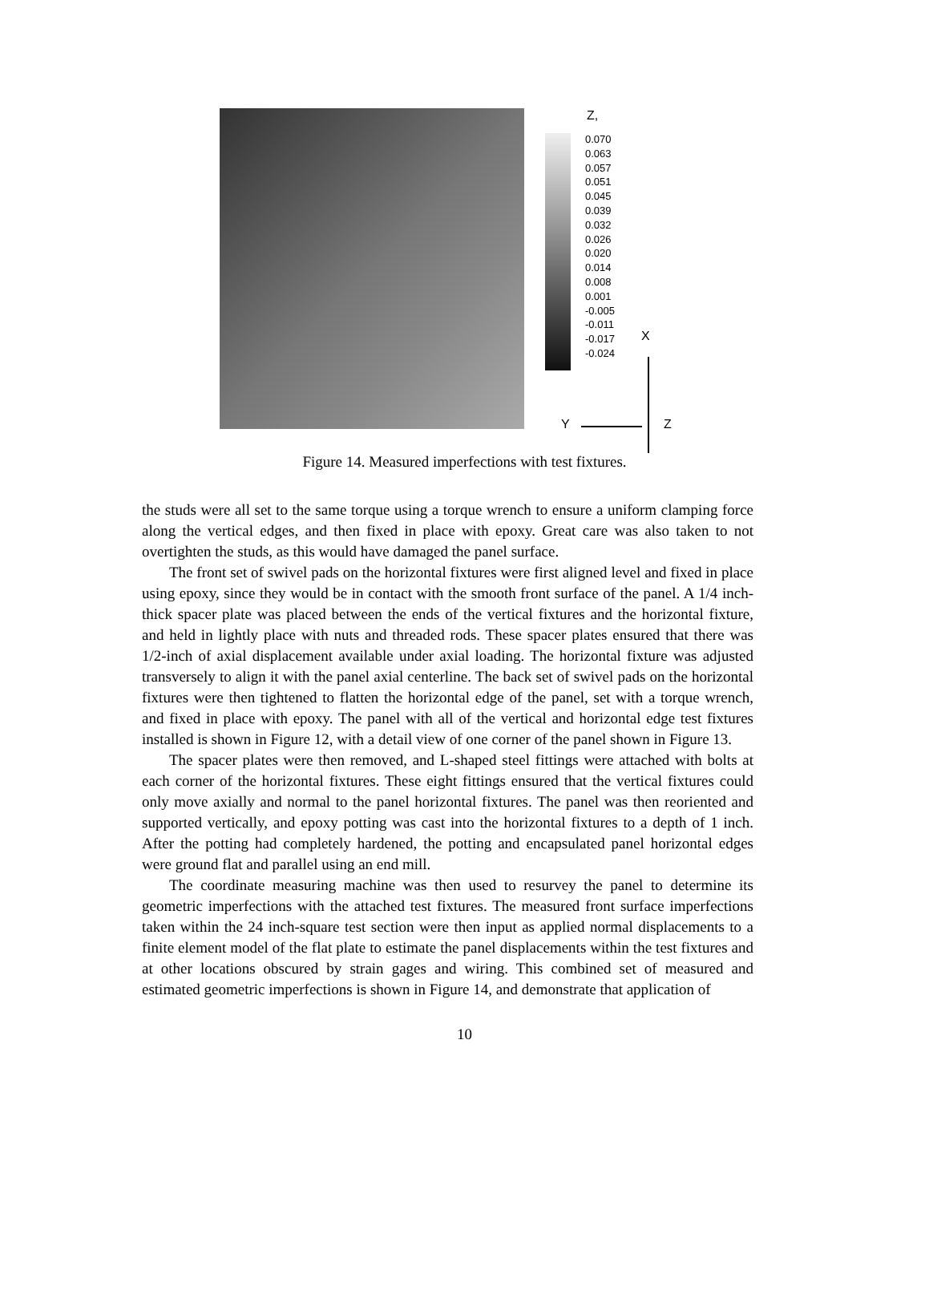Z,
0.070
0.063
0.057
0.051
0.045
0.039
0.032
0.026
0.020
0.014
0.008
0.001
-0.005
-0.011
-0.017
-0.024
X
Y Z
Figure 14. Measured imperfections with test fixtures.
the studs were all set to the same torque using a torque wrench to ensure a uniform clamping force along the vertical edges, and then fixed in place with epoxy. Great care was also taken to not overtighten the studs, as this would have damaged the panel surface.
The front set of swivel pads on the horizontal fixtures were first aligned level and fixed in place using epoxy, since they would be in contact with the smooth front surface of the panel. A 1/4 inch-thick spacer plate was placed between the ends of the vertical fixtures and the horizontal fixture, and held in lightly place with nuts and threaded rods. These spacer plates ensured that there was 1/2-inch of axial displacement available under axial loading. The horizontal fixture was adjusted transversely to align it with the panel axial centerline. The back set of swivel pads on the horizontal fixtures were then tightened to flatten the horizontal edge of the panel, set with a torque wrench, and fixed in place with epoxy. The panel with all of the vertical and horizontal edge test fixtures installed is shown in Figure 12, with a detail view of one corner of the panel shown in Figure 13.
The spacer plates were then removed, and L-shaped steel fittings were attached with bolts at each corner of the horizontal fixtures. These eight fittings ensured that the vertical fixtures could only move axially and normal to the panel horizontal fixtures. The panel was then reoriented and supported vertically, and epoxy potting was cast into the horizontal fixtures to a depth of 1 inch. After the potting had completely hardened, the potting and encapsulated panel horizontal edges were ground flat and parallel using an end mill.
The coordinate measuring machine was then used to resurvey the panel to determine its geometric imperfections with the attached test fixtures. The measured front surface imperfections taken within the 24 inch-square test section were then input as applied normal displacements to a finite element model of the flat plate to estimate the panel displacements within the test fixtures and at other locations obscured by strain gages and wiring. This combined set of measured and estimated geometric imperfections is shown in Figure 14, and demonstrate that application of
10